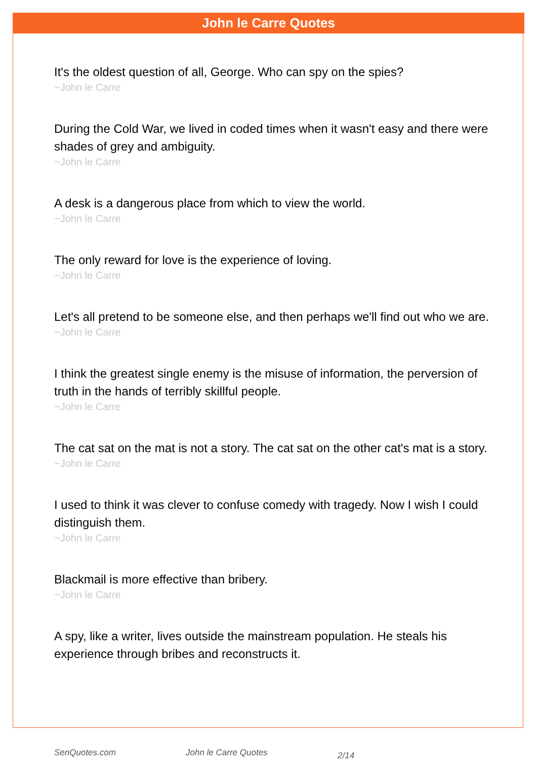John le Carre Quotes
It's the oldest question of all, George. Who can spy on the spies?
~John le Carre
During the Cold War, we lived in coded times when it wasn't easy and there were shades of grey and ambiguity.
~John le Carre
A desk is a dangerous place from which to view the world.
~John le Carre
The only reward for love is the experience of loving.
~John le Carre
Let's all pretend to be someone else, and then perhaps we'll find out who we are.
~John le Carre
I think the greatest single enemy is the misuse of information, the perversion of truth in the hands of terribly skillful people.
~John le Carre
The cat sat on the mat is not a story. The cat sat on the other cat's mat is a story.
~John le Carre
I used to think it was clever to confuse comedy with tragedy. Now I wish I could distinguish them.
~John le Carre
Blackmail is more effective than bribery.
~John le Carre
A spy, like a writer, lives outside the mainstream population. He steals his experience through bribes and reconstructs it.
SenQuotes.com John le Carre Quotes 2/14